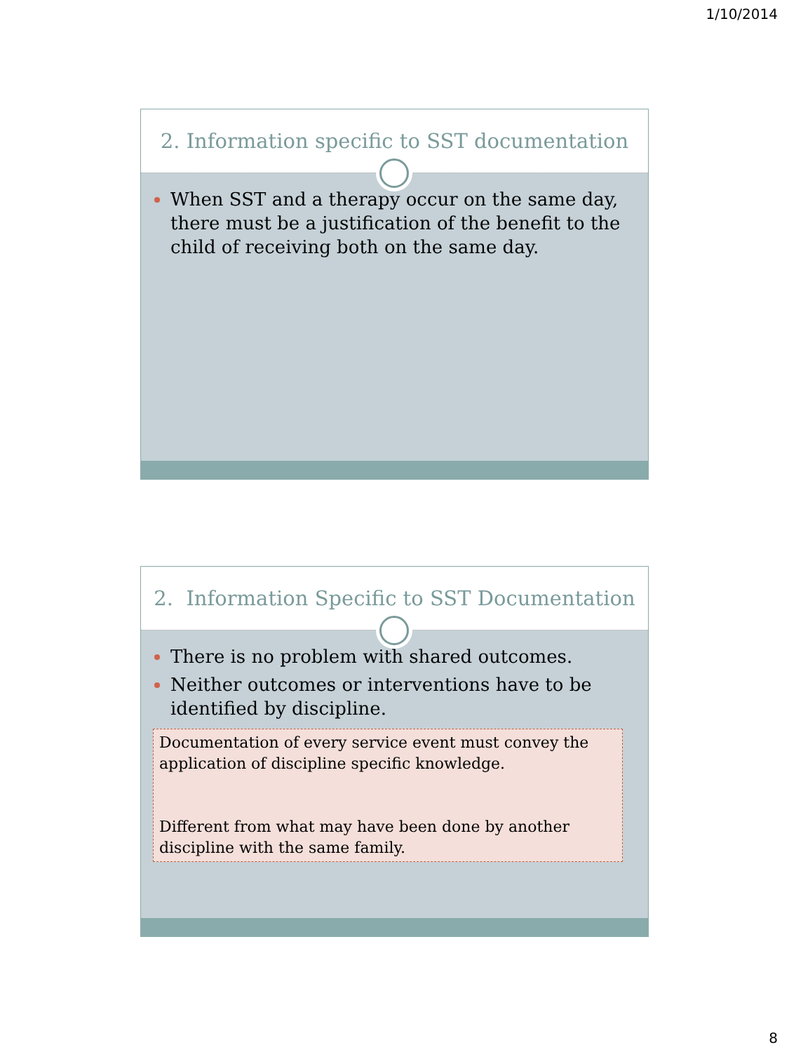1/10/2014
2. Information specific to SST documentation
When SST and a therapy occur on the same day, there must be a justification of the benefit to the child of receiving both on the same day.
2. Information Specific to SST Documentation
There is no problem with shared outcomes.
Neither outcomes or interventions have to be identified by discipline.
Documentation of every service event must convey the application of discipline specific knowledge.
Different from what may have been done by another discipline with the same family.
8